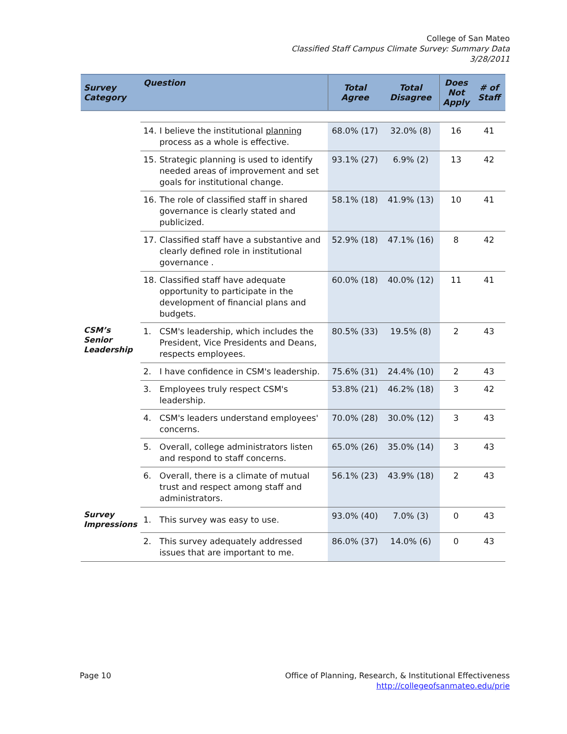College of San Mateo
Classified Staff Campus Climate Survey: Summary Data
3/28/2011
| Survey Category | Question | | Total Agree | Total Disagree | Does Not Apply | # of Staff |
| --- | --- | --- | --- | --- | --- | --- |
| | 14. | I believe the institutional planning process as a whole is effective. | 68.0% (17) | 32.0% (8) | 16 | 41 |
| | 15. | Strategic planning is used to identify needed areas of improvement and set goals for institutional change. | 93.1% (27) | 6.9% (2) | 13 | 42 |
| | 16. | The role of classified staff in shared governance is clearly stated and publicized. | 58.1% (18) | 41.9% (13) | 10 | 41 |
| | 17. | Classified staff have a substantive and clearly defined role in institutional governance . | 52.9% (18) | 47.1% (16) | 8 | 42 |
| | 18. | Classified staff have adequate opportunity to participate in the development of financial plans and budgets. | 60.0% (18) | 40.0% (12) | 11 | 41 |
| CSM’s Senior Leadership | 1. | CSM's leadership, which includes the President, Vice Presidents and Deans, respects employees. | 80.5% (33) | 19.5% (8) | 2 | 43 |
| | 2. | I have confidence in CSM's leadership. | 75.6% (31) | 24.4% (10) | 2 | 43 |
| | 3. | Employees truly respect CSM's leadership. | 53.8% (21) | 46.2% (18) | 3 | 42 |
| | 4. | CSM's leaders understand employees' concerns. | 70.0% (28) | 30.0% (12) | 3 | 43 |
| | 5. | Overall, college administrators listen and respond to staff concerns. | 65.0% (26) | 35.0% (14) | 3 | 43 |
| | 6. | Overall, there is a climate of mutual trust and respect among staff and administrators. | 56.1% (23) | 43.9% (18) | 2 | 43 |
| Survey Impressions | 1. | This survey was easy to use. | 93.0% (40) | 7.0% (3) | 0 | 43 |
| | 2. | This survey adequately addressed issues that are important to me. | 86.0% (37) | 14.0% (6) | 0 | 43 |
Page 10 Office of Planning, Research, & Institutional Effectiveness
http://collegeofsanmateo.edu/prie